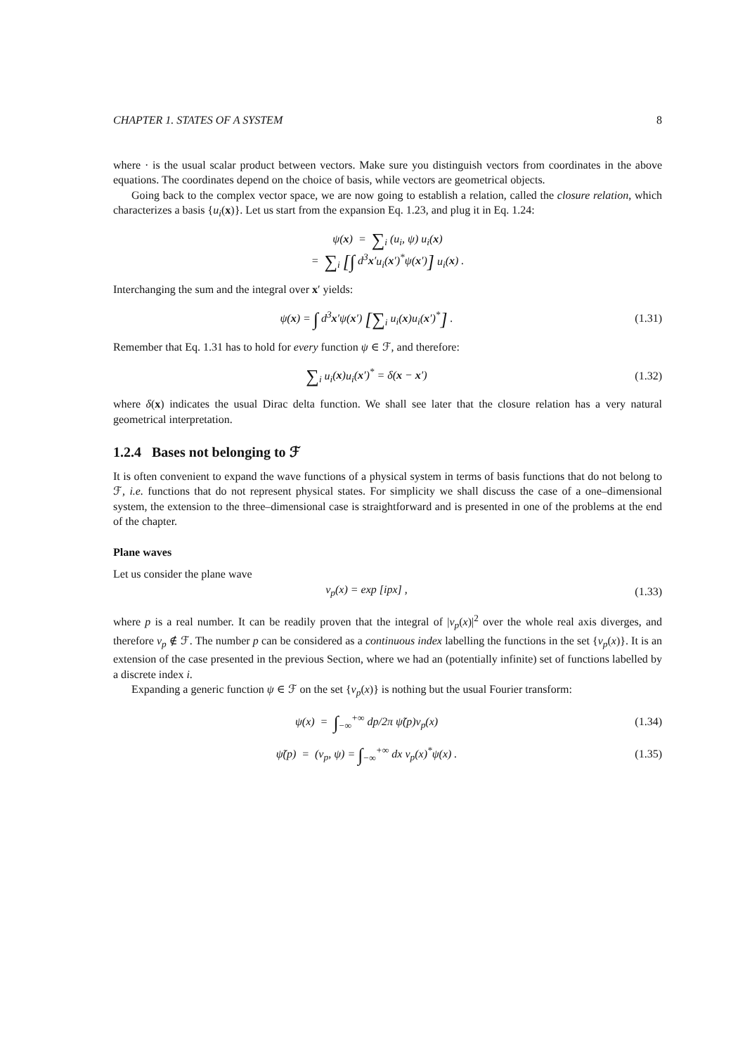CHAPTER 1. STATES OF A SYSTEM 8
where · is the usual scalar product between vectors. Make sure you distinguish vectors from coordinates in the above equations. The coordinates depend on the choice of basis, while vectors are geometrical objects.
Going back to the complex vector space, we are now going to establish a relation, called the closure relation, which characterizes a basis {u<sub>i</sub>(x)}. Let us start from the expansion Eq. 1.23, and plug it in Eq. 1.24:
ψ(x) = ∑<sub>i</sub> (u<sub>i</sub>, ψ) u<sub>i</sub>(x)
= ∑<sub>i</sub> [∫ d<sup>3</sup>x′u<sub>i</sub>(x′)<sup>*</sup>ψ(x′)] u<sub>i</sub>(x) .
Interchanging the sum and the integral over x′ yields:
ψ(x) = ∫ d<sup>3</sup>x′ψ(x′) [∑<sub>i</sub> u<sub>i</sub>(x)u<sub>i</sub>(x′)<sup>*</sup>] .
(1.31)
Remember that Eq. 1.31 has to hold for every function ψ ∈ ℱ, and therefore:
∑<sub>i</sub> u<sub>i</sub>(x)u<sub>i</sub>(x′)<sup>*</sup> = δ(x − x′) (1.32)
where δ(x) indicates the usual Dirac delta function. We shall see later that the closure relation has a very natural geometrical interpretation.
1.2.4 Bases not belonging to ℱ
It is often convenient to expand the wave functions of a physical system in terms of basis functions that do not belong to ℱ, i.e. functions that do not represent physical states. For simplicity we shall discuss the case of a one–dimensional system, the extension to the three–dimensional case is straightforward and is presented in one of the problems at the end of the chapter.
Plane waves
Let us consider the plane wave
v<sub>p</sub>(x) = exp [ipx] , (1.33)
where p is a real number. It can be readily proven that the integral of |v<sub>p</sub>(x)|<sup>2</sup> over the whole real axis diverges, and therefore v<sub>p</sub> ∉ ℱ. The number p can be considered as a continuous index labelling the functions in the set {v<sub>p</sub>(x)}. It is an extension of the case presented in the previous Section, where we had an (potentially infinite) set of functions labelled by a discrete index i.
Expanding a generic function ψ ∈ ℱ on the set {v<sub>p</sub>(x)} is nothing but the usual Fourier transform:
ψ(x) = ∫<sub>−∞</sub><sup>+∞</sup> dp/2π ψ̃(p)v<sub>p</sub>(x)
(1.34)
ψ̃(p) = (v<sub>p</sub>, ψ) = ∫<sub>−∞</sub><sup>+∞</sup> dx v<sub>p</sub>(x)<sup>*</sup>ψ(x) .
(1.35)